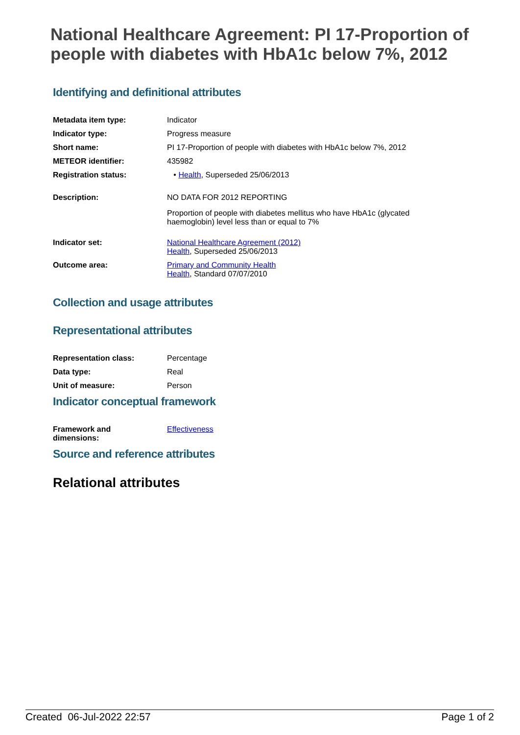National Healthcare Agreement: PI 17-Proportion of people with diabetes with HbA1c below 7%, 2012
Identifying and definitional attributes
| Metadata item type: | Indicator |
| Indicator type: | Progress measure |
| Short name: | PI 17-Proportion of people with diabetes with HbA1c below 7%, 2012 |
| METEOR identifier: | 435982 |
| Registration status: | • Health , Superseded 25/06/2013 |
| Description: | NO DATA FOR 2012 REPORTING Proportion of people with diabetes mellitus who have HbA1c (glycated haemoglobin) level less than or equal to 7% |
| Indicator set: | National Healthcare Agreement (2012) Health , Superseded 25/06/2013 |
| Outcome area: | Primary and Community Health Health , Standard 07/07/2010 |
Collection and usage attributes
Representational attributes
| Representation class: | Percentage |
| Data type: | Real |
| Unit of measure: | Person |
Indicator conceptual framework
| Framework and dimensions: | Effectiveness |
Source and reference attributes
Relational attributes
Created 06-Jul-2022 22:57 Page 1 of 2